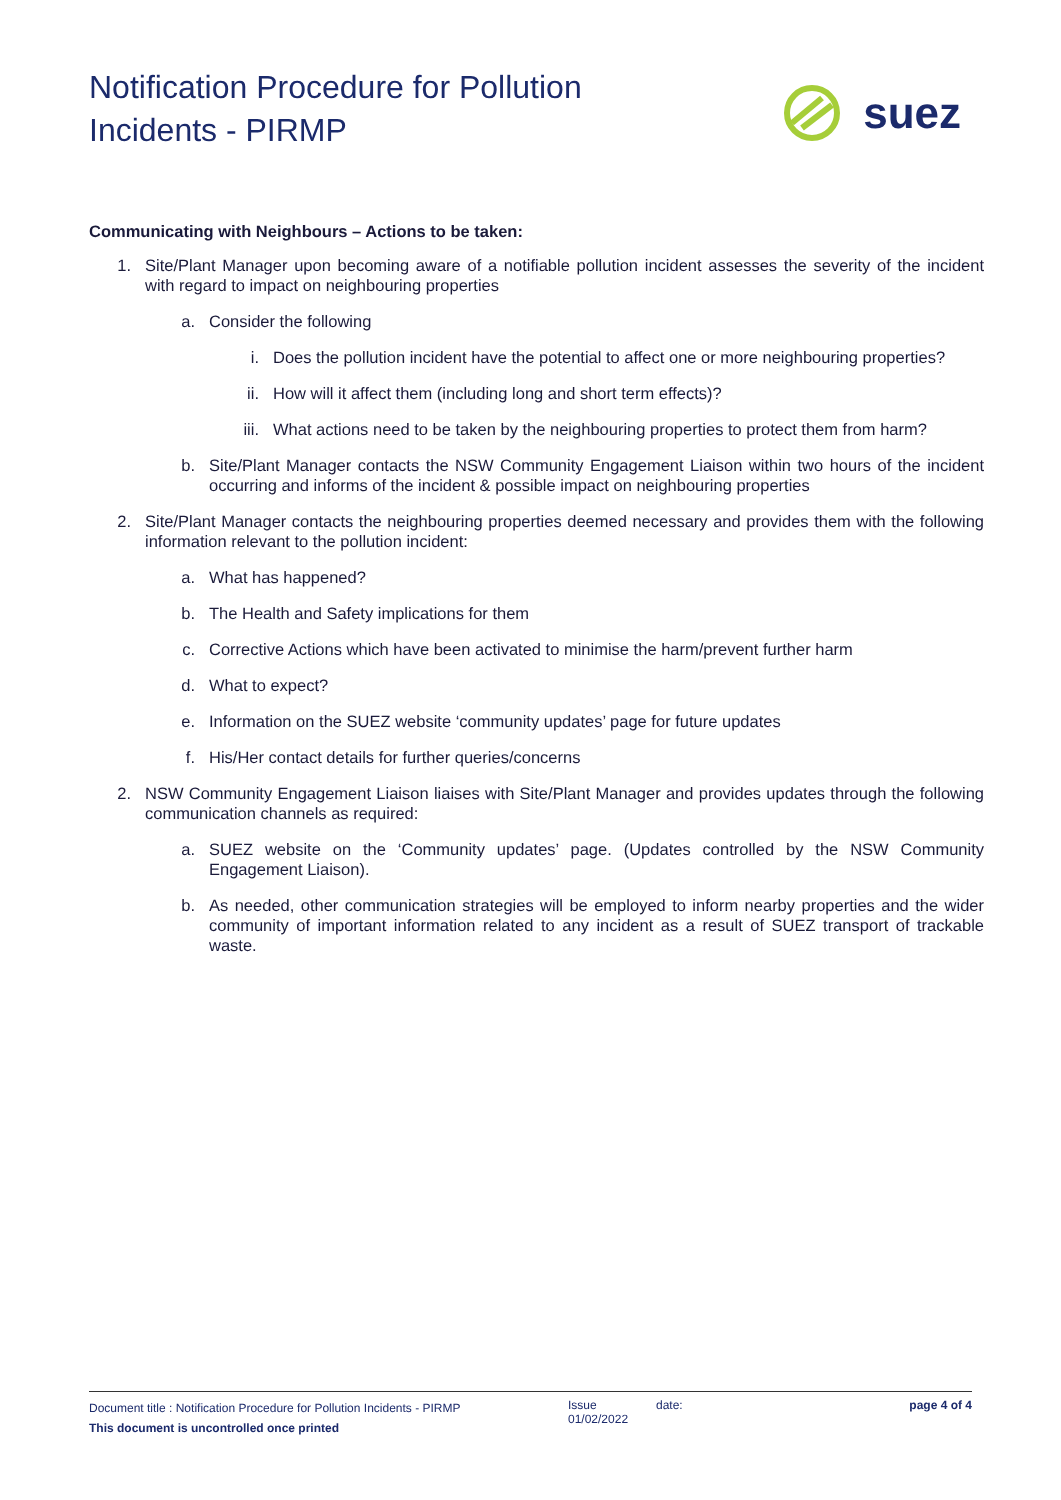Notification Procedure for Pollution
Incidents - PIRMP
suez
Communicating with Neighbours – Actions to be taken:
1. Site/Plant Manager upon becoming aware of a notifiable pollution incident assesses the severity of the incident with regard to impact on neighbouring properties
a. Consider the following
i. Does the pollution incident have the potential to affect one or more neighbouring properties?
ii. How will it affect them (including long and short term effects)?
iii.
What actions need to be taken by the neighbouring properties to protect them from harm?
b. Site/Plant Manager contacts the NSW Community Engagement Liaison within two hours of the incident occurring and informs of the incident & possible impact on neighbouring properties
2. Site/Plant Manager contacts the neighbouring properties deemed necessary and provides them with the following information relevant to the pollution incident:
a. What has happened?
b. The Health and Safety implications for them
c. Corrective Actions which have been activated to minimise the harm/prevent further harm
d. What to expect?
e. Information on the SUEZ website ‘community updates’ page for future updates
f. His/Her contact details for further queries/concerns
2. NSW Community Engagement Liaison liaises with Site/Plant Manager and provides updates through the following communication channels as required:
a. SUEZ website on the ‘Community updates’ page. (Updates controlled by the NSW Community Engagement Liaison).
b. As needed, other communication strategies will be employed to inform nearby properties and the wider community of important information related to any incident as a result of SUEZ transport of trackable waste.
Document title : Notification Procedure for Pollution Incidents - PIRMP
This document is uncontrolled once printed
Issue
01/02/2022
date: page 4 of 4